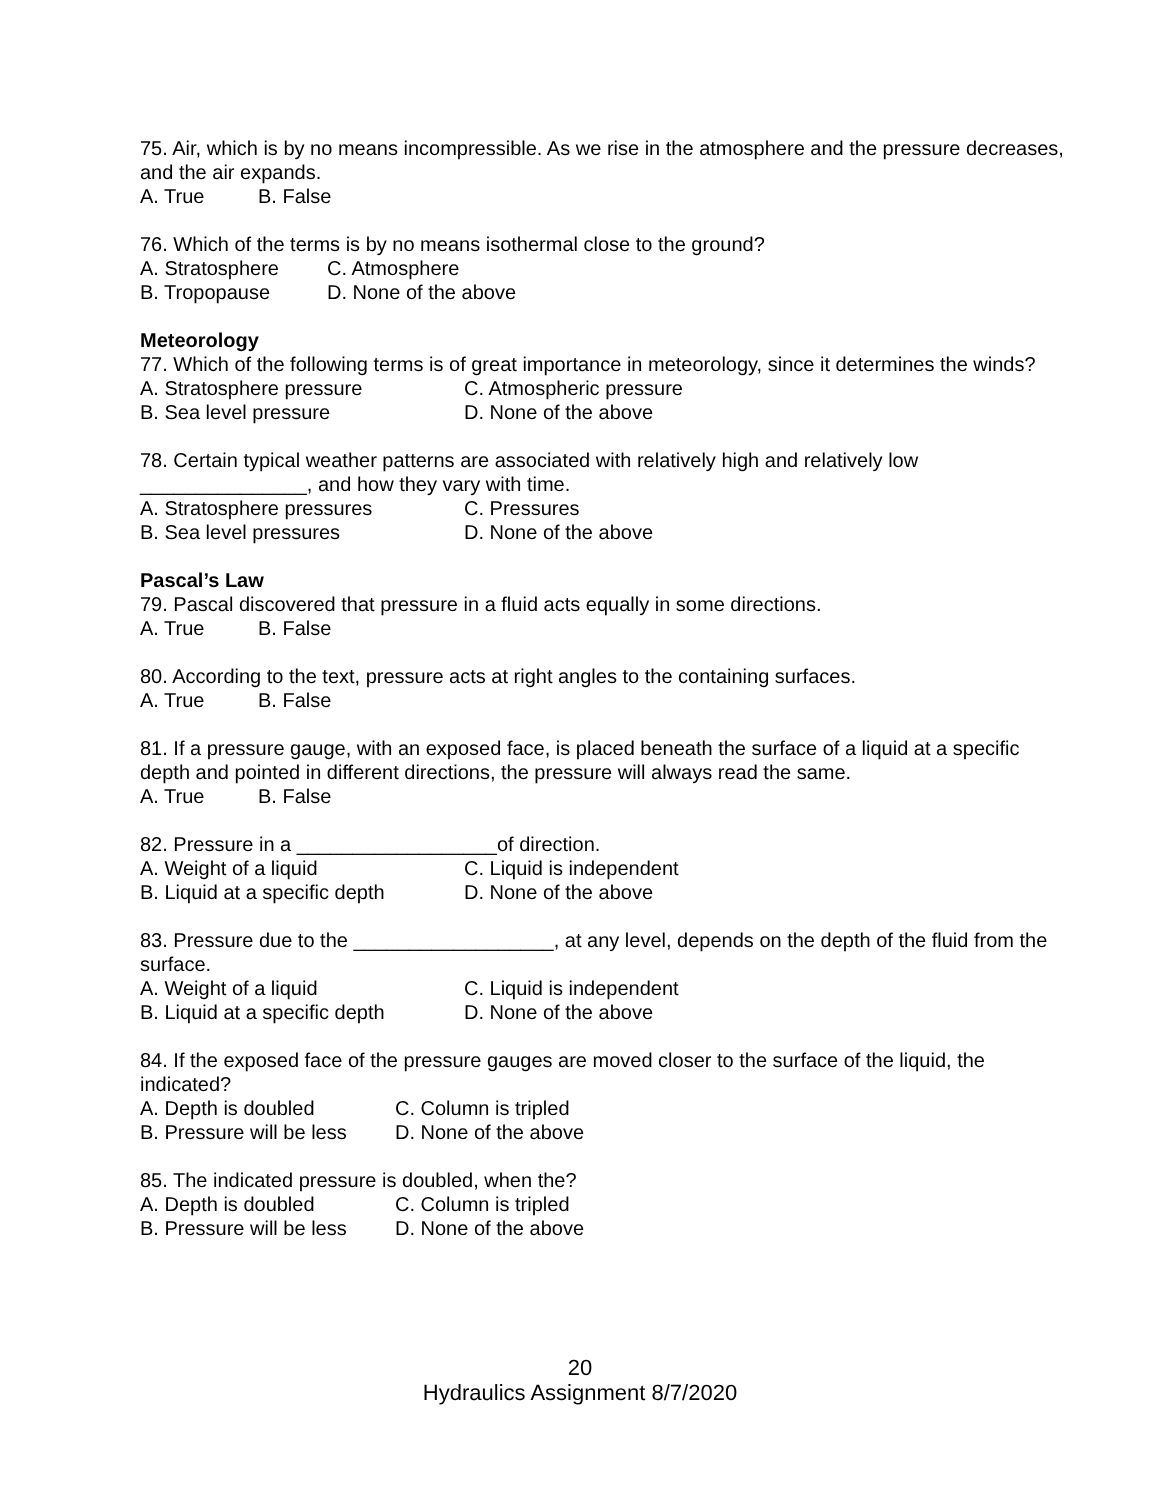75. Air, which is by no means incompressible. As we rise in the atmosphere and the pressure decreases, and the air expands.
A. True B. False
76. Which of the terms is by no means isothermal close to the ground?
A. Stratosphere C. Atmosphere
B. Tropopause D. None of the above
Meteorology
77. Which of the following terms is of great importance in meteorology, since it determines the winds?
A. Stratosphere pressure C. Atmospheric pressure
B. Sea level pressure D. None of the above
78. Certain typical weather patterns are associated with relatively high and relatively low _______________, and how they vary with time.
A. Stratosphere pressures C. Pressures
B. Sea level pressures D. None of the above
Pascal’s Law
79. Pascal discovered that pressure in a fluid acts equally in some directions.
A. True B. False
80. According to the text, pressure acts at right angles to the containing surfaces.
A. True B. False
81. If a pressure gauge, with an exposed face, is placed beneath the surface of a liquid at a specific depth and pointed in different directions, the pressure will always read the same.
A. True B. False
82. Pressure in a __________________of direction.
A. Weight of a liquid C. Liquid is independent
B. Liquid at a specific depth D. None of the above
83. Pressure due to the __________________, at any level, depends on the depth of the fluid from the surface.
A. Weight of a liquid C. Liquid is independent
B. Liquid at a specific depth D. None of the above
84. If the exposed face of the pressure gauges are moved closer to the surface of the liquid, the indicated?
A. Depth is doubled C. Column is tripled
B. Pressure will be less D. None of the above
85. The indicated pressure is doubled, when the?
A. Depth is doubled C. Column is tripled
B. Pressure will be less D. None of the above
20
Hydraulics Assignment 8/7/2020